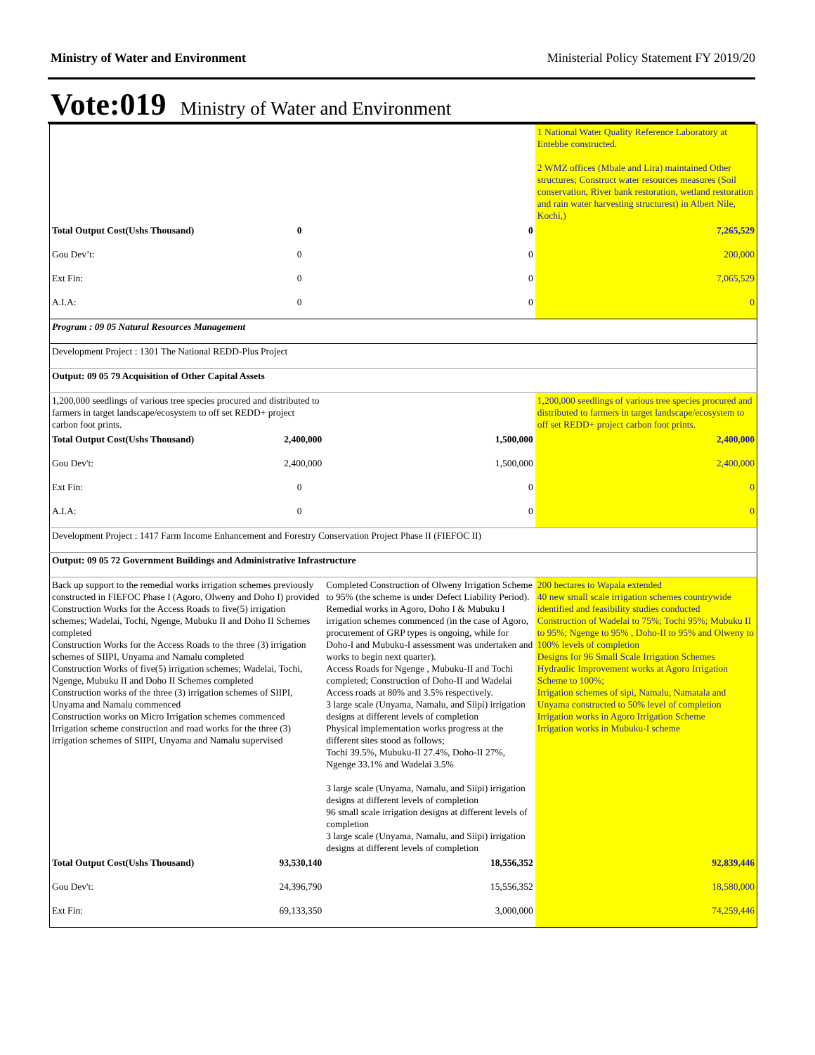Ministry of Water and Environment Ministerial Policy Statement FY 2019/20
Vote:019 Ministry of Water and Environment
| | | | 1 National Water Quality Reference Laboratory at Entebbe constructed. 2 WMZ offices (Mbale and Lira) maintained Other structures; Construct water resources measures (Soil conservation, River bank restoration, wetland restoration and rain water harvesting structurest) in Albert Nile, Kochi,) |
| Total Output Cost(Ushs Thousand) | 0 | 0 | 7,265,529 |
| Gou Dev’t: | 0 | 0 | 200,000 |
| Ext Fin: | 0 | 0 | 7,065,529 |
| A.I.A: | 0 | 0 | 0 |
| Program : 09 05 Natural Resources Management | | | |
| Development Project : 1301 The National REDD-Plus Project | | | |
| Output: 09 05 79 Acquisition of Other Capital Assets | | | |
| 1,200,000 seedlings of various tree species procured and distributed to farmers in target landscape/ecosystem to off set REDD+ project carbon foot prints. | | | 1,200,000 seedlings of various tree species procured and distributed to farmers in target landscape/ecosystem to off set REDD+ project carbon foot prints. |
| Total Output Cost(Ushs Thousand) | 2,400,000 | 1,500,000 | 2,400,000 |
| Gou Dev't: | 2,400,000 | 1,500,000 | 2,400,000 |
| Ext Fin: | 0 | 0 | 0 |
| A.I.A: | 0 | 0 | 0 |
| Development Project : 1417 Farm Income Enhancement and Forestry Conservation Project Phase II (FIEFOC II) | | | |
| Output: 09 05 72 Government Buildings and Administrative Infrastructure | | | |
| Back up support to the remedial works irrigation schemes previously constructed in FIEFOC Phase I (Agoro, Olweny and Doho I) provided Construction Works for the Access Roads to five(5) irrigation schemes; Wadelai, Tochi, Ngenge, Mubuku II and Doho II Schemes completed Construction Works for the Access Roads to the three (3) irrigation schemes of SIIPI, Unyama and Namalu completed Construction Works of five(5) irrigation schemes; Wadelai, Tochi, Ngenge, Mubuku II and Doho II Schemes completed Construction works of the three (3) irrigation schemes of SIIPI, Unyama and Namalu commenced Construction works on Micro Irrigation schemes commenced Irrigation scheme construction and road works for the three (3) irrigation schemes of SIIPI, Unyama and Namalu supervised | | Completed Construction of Olweny Irrigation Scheme to 95% (the scheme is under Defect Liability Period). Remedial works in Agoro, Doho I & Mubuku I irrigation schemes commenced (in the case of Agoro, procurement of GRP types is ongoing, while for Doho-I and Mubuku-I assessment was undertaken and works to begin next quarter). Access Roads for Ngenge , Mubuku-II and Tochi completed; Construction of Doho-II and Wadelai Access roads at 80% and 3.5% respectively. 3 large scale (Unyama, Namalu, and Siipi) irrigation designs at different levels of completion Physical implementation works progress at the different sites stood as follows; Tochi 39.5%, Mubuku-II 27.4%, Doho-II 27%, Ngenge 33.1% and Wadelai 3.5% 3 large scale (Unyama, Namalu, and Siipi) irrigation designs at different levels of completion 96 small scale irrigation designs at different levels of completion 3 large scale (Unyama, Namalu, and Siipi) irrigation designs at different levels of completion | 200 hectares to Wapala extended 40 new small scale irrigation schemes countrywide identified and feasibility studies conducted Construction of Wadelai to 75%; Tochi 95%; Mubuku II to 95%; Ngenge to 95% , Doho-II to 95% and Olweny to 100% levels of completion Designs for 96 Small Scale Irrigation Schemes Hydraulic Improvement works at Agoro Irrigation Scheme to 100%; Irrigation schemes of sipi, Namalu, Namatala and Unyama constructed to 50% level of completion Irrigation works in Agoro Irrigation Scheme Irrigation works in Mubuku-I scheme |
| Total Output Cost(Ushs Thousand) | 93,530,140 | 18,556,352 | 92,839,446 |
| Gou Dev't: | 24,396,790 | 15,556,352 | 18,580,000 |
| Ext Fin: | 69,133,350 | 3,000,000 | 74,259,446 |